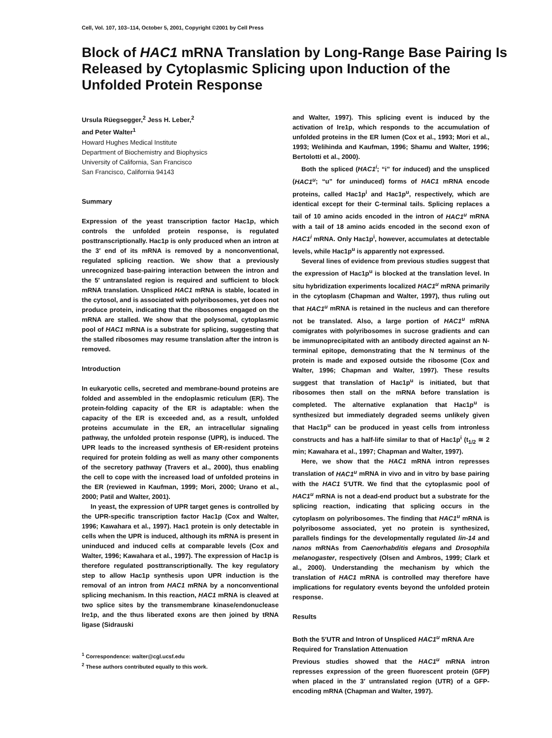Cell, Vol. 107, 103–114, October 5, 2001, Copyright ©2001 by Cell Press
Block of HAC1 mRNA Translation by Long-Range Base Pairing Is Released by Cytoplasmic Splicing upon Induction of the Unfolded Protein Response
Ursula Rüegsegger,<sup>2</sup> Jess H. Leber,<sup>2</sup>
and Peter Walter<sup>1</sup>
Howard Hughes Medical Institute
Department of Biochemistry and Biophysics
University of California, San Francisco
San Francisco, California 94143
Summary
Expression of the yeast transcription factor Hac1p, which controls the unfolded protein response, is regulated posttranscriptionally. Hac1p is only produced when an intron at the 3′ end of its mRNA is removed by a nonconventional, regulated splicing reaction. We show that a previously unrecognized base-pairing interaction between the intron and the 5′ untranslated region is required and sufficient to block mRNA translation. Unspliced HAC1 mRNA is stable, located in the cytosol, and is associated with polyribosomes, yet does not produce protein, indicating that the ribosomes engaged on the mRNA are stalled. We show that the polysomal, cytoplasmic pool of HAC1 mRNA is a substrate for splicing, suggesting that the stalled ribosomes may resume translation after the intron is removed.
Introduction
In eukaryotic cells, secreted and membrane-bound proteins are folded and assembled in the endoplasmic reticulum (ER). The protein-folding capacity of the ER is adaptable: when the capacity of the ER is exceeded and, as a result, unfolded proteins accumulate in the ER, an intracellular signaling pathway, the unfolded protein response (UPR), is induced. The UPR leads to the increased synthesis of ER-resident proteins required for protein folding as well as many other components of the secretory pathway (Travers et al., 2000), thus enabling the cell to cope with the increased load of unfolded proteins in the ER (reviewed in Kaufman, 1999; Mori, 2000; Urano et al., 2000; Patil and Walter, 2001).
In yeast, the expression of UPR target genes is controlled by the UPR-specific transcription factor Hac1p (Cox and Walter, 1996; Kawahara et al., 1997). Hac1 protein is only detectable in cells when the UPR is induced, although its mRNA is present in uninduced and induced cells at comparable levels (Cox and Walter, 1996; Kawahara et al., 1997). The expression of Hac1p is therefore regulated posttranscriptionally. The key regulatory step to allow Hac1p synthesis upon UPR induction is the removal of an intron from HAC1 mRNA by a nonconventional splicing mechanism. In this reaction, HAC1 mRNA is cleaved at two splice sites by the transmembrane kinase/endonuclease Ire1p, and the thus liberated exons are then joined by tRNA ligase (Sidrauski
<sup>1</sup> Correspondence: walter@cgl.ucsf.edu
<sup>2</sup> These authors contributed equally to this work.
and Walter, 1997). This splicing event is induced by the activation of Ire1p, which responds to the accumulation of unfolded proteins in the ER lumen (Cox et al., 1993; Mori et al., 1993; Welihinda and Kaufman, 1996; Shamu and Walter, 1996; Bertolotti et al., 2000).
Both the spliced (HAC1<sup>i</sup>; “i” for induced) and the unspliced (HAC1<sup>u</sup>; “u” for uninduced) forms of HAC1 mRNA encode proteins, called Hac1p<sup>i</sup> and Hac1p<sup>u</sup>, respectively, which are identical except for their C-terminal tails. Splicing replaces a tail of 10 amino acids encoded in the intron of HAC1<sup>u</sup> mRNA with a tail of 18 amino acids encoded in the second exon of HAC1<sup>i</sup> mRNA. Only Hac1p<sup>i</sup>, however, accumulates at detectable levels, while Hac1p<sup>u</sup> is apparently not expressed.
Several lines of evidence from previous studies suggest that the expression of Hac1p<sup>u</sup> is blocked at the translation level. In situ hybridization experiments localized HAC1<sup>u</sup> mRNA primarily in the cytoplasm (Chapman and Walter, 1997), thus ruling out that HAC1<sup>u</sup> mRNA is retained in the nucleus and can therefore not be translated. Also, a large portion of HAC1<sup>u</sup> mRNA comigrates with polyribosomes in sucrose gradients and can be immunoprecipitated with an antibody directed against an N-terminal epitope, demonstrating that the N terminus of the protein is made and exposed outside the ribosome (Cox and Walter, 1996; Chapman and Walter, 1997). These results suggest that translation of Hac1p<sup>u</sup> is initiated, but that ribosomes then stall on the mRNA before translation is completed. The alternative explanation that Hac1p<sup>u</sup> is synthesized but immediately degraded seems unlikely given that Hac1p<sup>u</sup> can be produced in yeast cells from intronless constructs and has a half-life similar to that of Hac1p<sup>i</sup> (t<sub>1/2</sub> ≅ 2 min; Kawahara et al., 1997; Chapman and Walter, 1997).
Here, we show that the HAC1 mRNA intron represses translation of HAC1<sup>u</sup> mRNA in vivo and in vitro by base pairing with the HAC1 5′UTR. We find that the cytoplasmic pool of HAC1<sup>u</sup> mRNA is not a dead-end product but a substrate for the splicing reaction, indicating that splicing occurs in the cytoplasm on polyribosomes. The finding that HAC1<sup>u</sup> mRNA is polyribosome associated, yet no protein is synthesized, parallels findings for the developmentally regulated lin-14 and nanos mRNAs from Caenorhabditis elegans and Drosophila melanogaster, respectively (Olsen and Ambros, 1999; Clark et al., 2000). Understanding the mechanism by which the translation of HAC1 mRNA is controlled may therefore have implications for regulatory events beyond the unfolded protein response.
Results
Both the 5′UTR and Intron of Unspliced HAC1<sup>u</sup> mRNA Are Required for Translation Attenuation
Previous studies showed that the HAC1<sup>u</sup> mRNA intron represses expression of the green fluorescent protein (GFP) when placed in the 3′ untranslated region (UTR) of a GFP-encoding mRNA (Chapman and Walter, 1997).